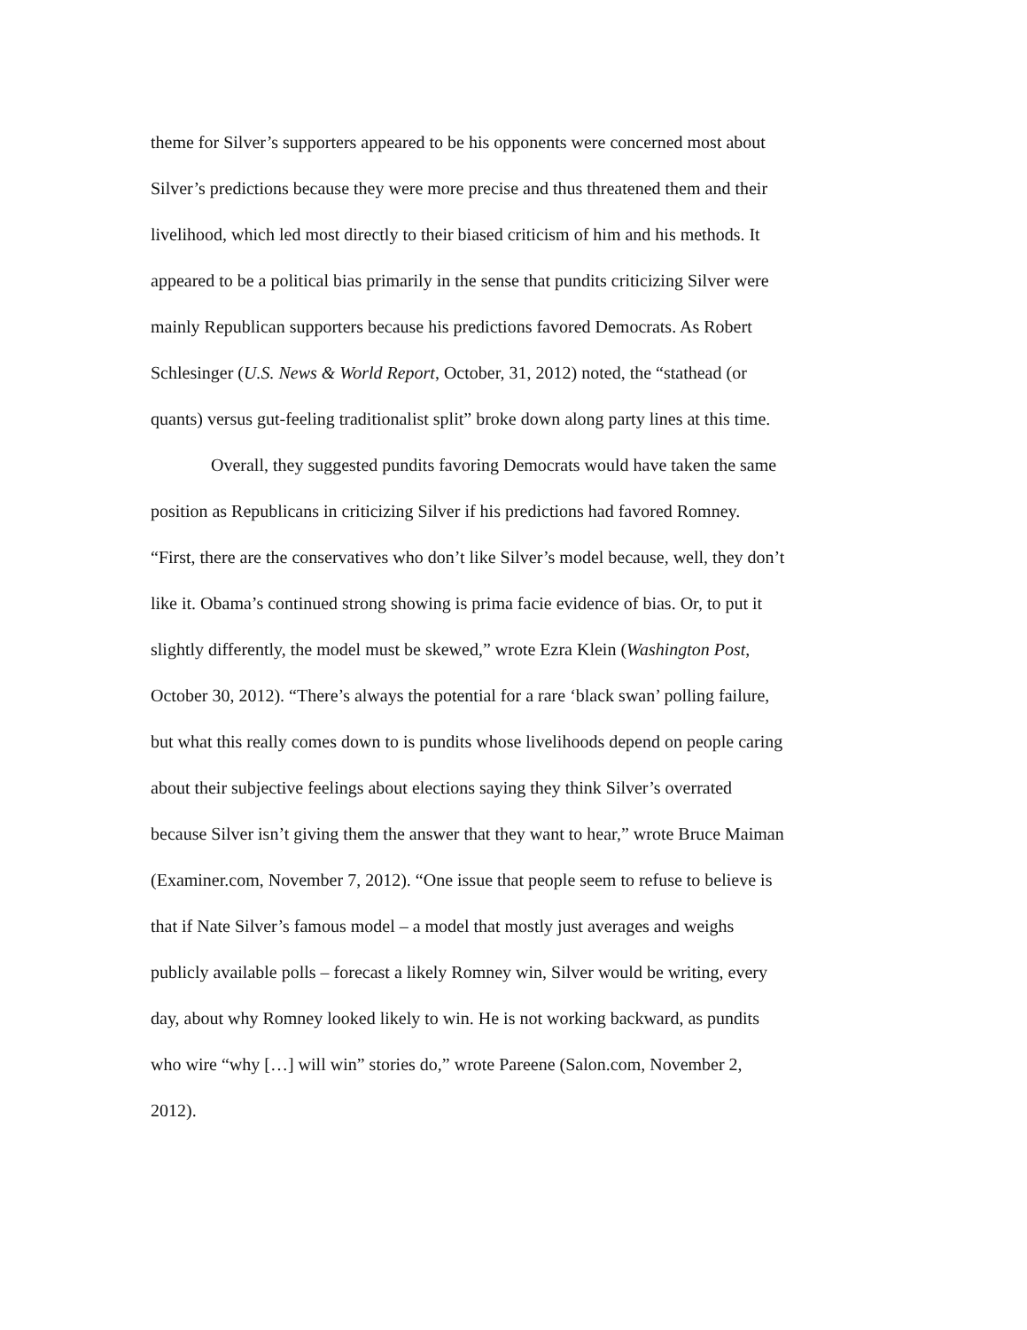theme for Silver’s supporters appeared to be his opponents were concerned most about
Silver’s predictions because they were more precise and thus threatened them and their
livelihood, which led most directly to their biased criticism of him and his methods. It
appeared to be a political bias primarily in the sense that pundits criticizing Silver were
mainly Republican supporters because his predictions favored Democrats. As Robert
Schlesinger (U.S. News & World Report, October, 31, 2012) noted, the “stathead (or
quants) versus gut-feeling traditionalist split” broke down along party lines at this time.
Overall, they suggested pundits favoring Democrats would have taken the same
position as Republicans in criticizing Silver if his predictions had favored Romney.
“First, there are the conservatives who don’t like Silver’s model because, well, they don’t
like it. Obama’s continued strong showing is prima facie evidence of bias. Or, to put it
slightly differently, the model must be skewed,” wrote Ezra Klein (Washington Post,
October 30, 2012). “There’s always the potential for a rare ‘black swan’ polling failure,
but what this really comes down to is pundits whose livelihoods depend on people caring
about their subjective feelings about elections saying they think Silver’s overrated
because Silver isn’t giving them the answer that they want to hear,” wrote Bruce Maiman
(Examiner.com, November 7, 2012). “One issue that people seem to refuse to believe is
that if Nate Silver’s famous model – a model that mostly just averages and weighs
publicly available polls – forecast a likely Romney win, Silver would be writing, every
day, about why Romney looked likely to win. He is not working backward, as pundits
who wire “why […] will win” stories do,” wrote Pareene (Salon.com, November 2,
2012).